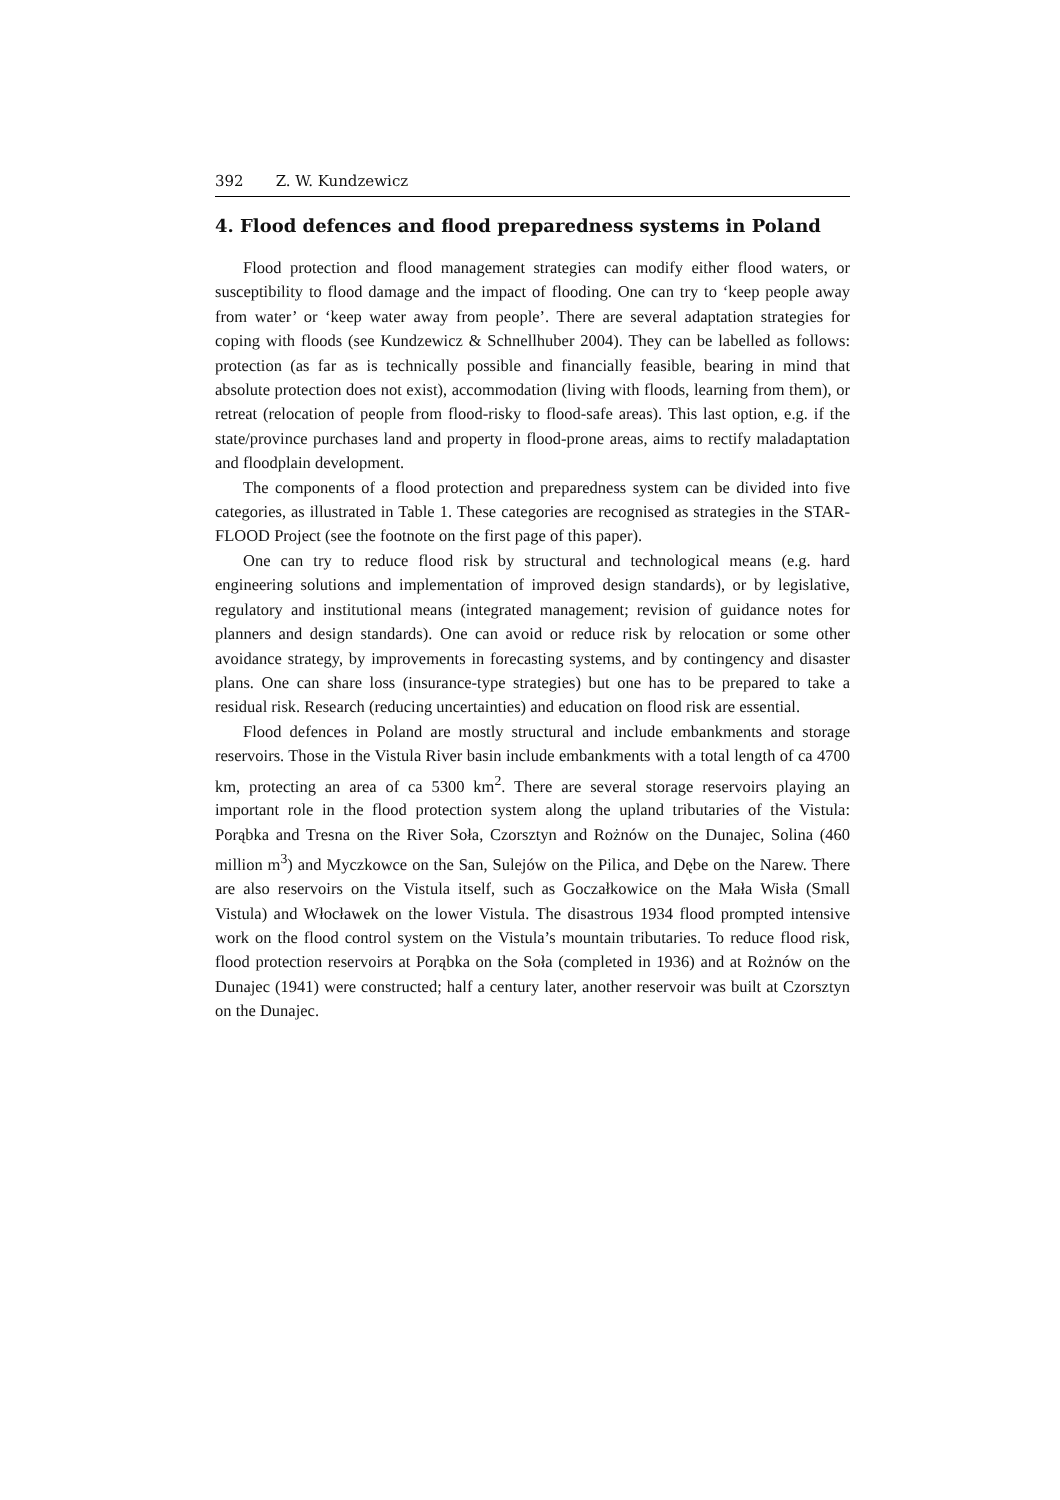392 Z. W. Kundzewicz
4. Flood defences and flood preparedness systems in Poland
Flood protection and flood management strategies can modify either flood waters, or susceptibility to flood damage and the impact of flooding. One can try to ‘keep people away from water’ or ‘keep water away from people’. There are several adaptation strategies for coping with floods (see Kundzewicz & Schnellhuber 2004). They can be labelled as follows: protection (as far as is technically possible and financially feasible, bearing in mind that absolute protection does not exist), accommodation (living with floods, learning from them), or retreat (relocation of people from flood-risky to flood-safe areas). This last option, e.g. if the state/province purchases land and property in flood-prone areas, aims to rectify maladaptation and floodplain development.
The components of a flood protection and preparedness system can be divided into five categories, as illustrated in Table 1. These categories are recognised as strategies in the STAR-FLOOD Project (see the footnote on the first page of this paper).
One can try to reduce flood risk by structural and technological means (e.g. hard engineering solutions and implementation of improved design standards), or by legislative, regulatory and institutional means (integrated management; revision of guidance notes for planners and design standards). One can avoid or reduce risk by relocation or some other avoidance strategy, by improvements in forecasting systems, and by contingency and disaster plans. One can share loss (insurance-type strategies) but one has to be prepared to take a residual risk. Research (reducing uncertainties) and education on flood risk are essential.
Flood defences in Poland are mostly structural and include embankments and storage reservoirs. Those in the Vistula River basin include embankments with a total length of ca 4700 km, protecting an area of ca 5300 km<sup>2</sup>. There are several storage reservoirs playing an important role in the flood protection system along the upland tributaries of the Vistula: Porąbka and Tresna on the River Soła, Czorsztyn and Rożnów on the Dunajec, Solina (460 million m<sup>3</sup>) and Myczkowce on the San, Sulejów on the Pilica, and Dębe on the Narew. There are also reservoirs on the Vistula itself, such as Goczałkowice on the Mała Wisła (Small Vistula) and Włocławek on the lower Vistula. The disastrous 1934 flood prompted intensive work on the flood control system on the Vistula’s mountain tributaries. To reduce flood risk, flood protection reservoirs at Porąbka on the Soła (completed in 1936) and at Rożnów on the Dunajec (1941) were constructed; half a century later, another reservoir was built at Czorsztyn on the Dunajec.